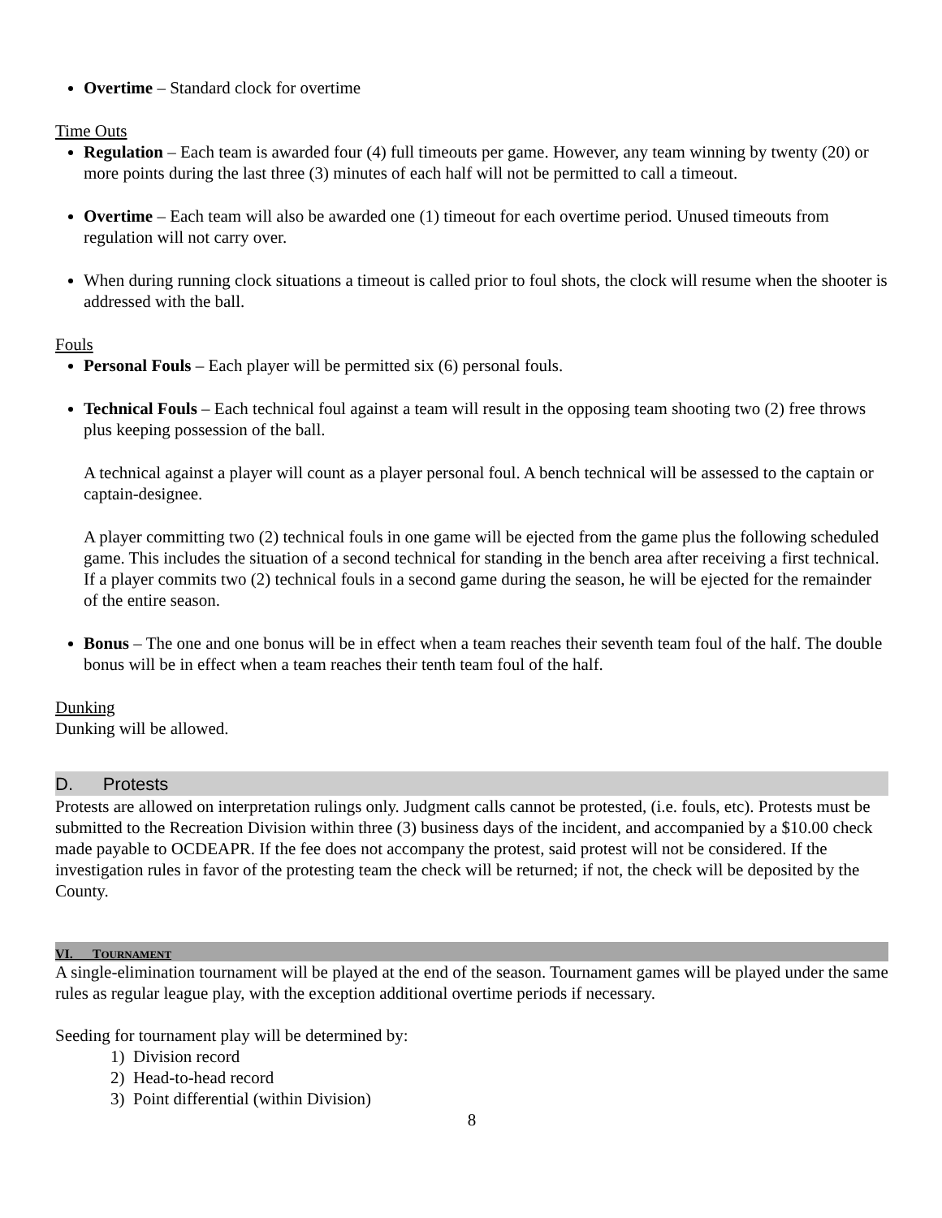Overtime – Standard clock for overtime
Time Outs
Regulation – Each team is awarded four (4) full timeouts per game. However, any team winning by twenty (20) or more points during the last three (3) minutes of each half will not be permitted to call a timeout.
Overtime – Each team will also be awarded one (1) timeout for each overtime period. Unused timeouts from regulation will not carry over.
When during running clock situations a timeout is called prior to foul shots, the clock will resume when the shooter is addressed with the ball.
Fouls
Personal Fouls – Each player will be permitted six (6) personal fouls.
Technical Fouls – Each technical foul against a team will result in the opposing team shooting two (2) free throws plus keeping possession of the ball.
A technical against a player will count as a player personal foul. A bench technical will be assessed to the captain or captain-designee.
A player committing two (2) technical fouls in one game will be ejected from the game plus the following scheduled game. This includes the situation of a second technical for standing in the bench area after receiving a first technical. If a player commits two (2) technical fouls in a second game during the season, he will be ejected for the remainder of the entire season.
Bonus – The one and one bonus will be in effect when a team reaches their seventh team foul of the half. The double bonus will be in effect when a team reaches their tenth team foul of the half.
Dunking
Dunking will be allowed.
D. Protests
Protests are allowed on interpretation rulings only. Judgment calls cannot be protested, (i.e. fouls, etc). Protests must be submitted to the Recreation Division within three (3) business days of the incident, and accompanied by a $10.00 check made payable to OCDEAPR. If the fee does not accompany the protest, said protest will not be considered. If the investigation rules in favor of the protesting team the check will be returned; if not, the check will be deposited by the County.
VI. TOURNAMENT
A single-elimination tournament will be played at the end of the season. Tournament games will be played under the same rules as regular league play, with the exception additional overtime periods if necessary.
Seeding for tournament play will be determined by:
1) Division record
2) Head-to-head record
3) Point differential (within Division)
8